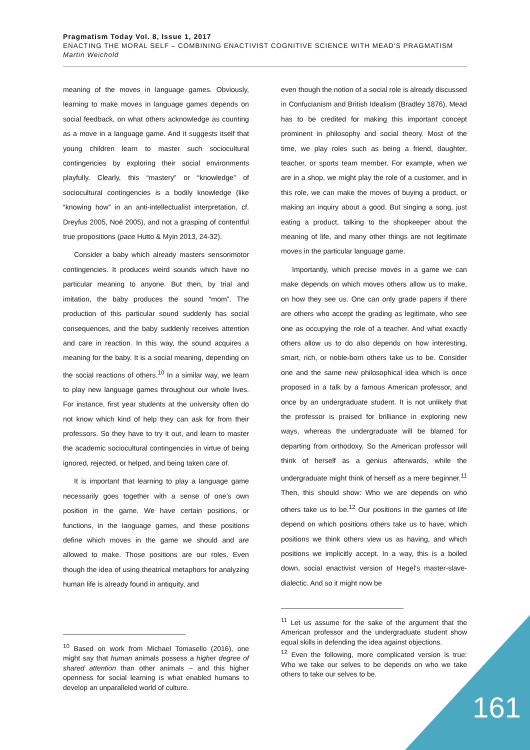Pragmatism Today Vol. 8, Issue 1, 2017
ENACTING THE MORAL SELF – COMBINING ENACTIVIST COGNITIVE SCIENCE WITH MEAD’S PRAGMATISM
Martin Weichold
meaning of the moves in language games. Obviously, learning to make moves in language games depends on social feedback, on what others acknowledge as counting as a move in a language game. And it suggests itself that young children learn to master such sociocultural contingencies by exploring their social environments playfully. Clearly, this “mastery” or “knowledge” of sociocultural contingencies is a bodily knowledge (like “knowing how” in an anti-intellectualist interpretation, cf. Dreyfus 2005, Noë 2005), and not a grasping of contentful true propositions (pace Hutto & Myin 2013, 24-32).
Consider a baby which already masters sensorimotor contingencies. It produces weird sounds which have no particular meaning to anyone. But then, by trial and imitation, the baby produces the sound “mom”. The production of this particular sound suddenly has social consequences, and the baby suddenly receives attention and care in reaction. In this way, the sound acquires a meaning for the baby. It is a social meaning, depending on the social reactions of others.<sup>10</sup> In a similar way, we learn to play new language games throughout our whole lives. For instance, first year students at the university often do not know which kind of help they can ask for from their professors. So they have to try it out, and learn to master the academic sociocultural contingencies in virtue of being ignored, rejected, or helped, and being taken care of.
It is important that learning to play a language game necessarily goes together with a sense of one’s own position in the game. We have certain positions, or functions, in the language games, and these positions define which moves in the game we should and are allowed to make. Those positions are our roles. Even though the idea of using theatrical metaphors for analyzing human life is already found in antiquity, and
<sup>10</sup> Based on work from Michael Tomasello (2016), one might say that human animals possess a higher degree of shared attention than other animals – and this higher openness for social learning is what enabled humans to develop an unparalleled world of culture.
even though the notion of a social role is already discussed in Confucianism and British Idealism (Bradley 1876), Mead has to be credited for making this important concept prominent in philosophy and social theory. Most of the time, we play roles such as being a friend, daughter, teacher, or sports team member. For example, when we are in a shop, we might play the role of a customer, and in this role, we can make the moves of buying a product, or making an inquiry about a good. But singing a song, just eating a product, talking to the shopkeeper about the meaning of life, and many other things are not legitimate moves in the particular language game.
Importantly, which precise moves in a game we can make depends on which moves others allow us to make, on how they see us. One can only grade papers if there are others who accept the grading as legitimate, who see one as occupying the role of a teacher. And what exactly others allow us to do also depends on how interesting, smart, rich, or noble-born others take us to be. Consider one and the same new philosophical idea which is once proposed in a talk by a famous American professor, and once by an undergraduate student. It is not unlikely that the professor is praised for brilliance in exploring new ways, whereas the undergraduate will be blamed for departing from orthodoxy. So the American professor will think of herself as a genius afterwards, while the undergraduate might think of herself as a mere beginner.<sup>11</sup> Then, this should show: Who we are depends on who others take us to be.<sup>12</sup> Our positions in the games of life depend on which positions others take us to have, which positions we think others view us as having, and which positions we implicitly accept. In a way, this is a boiled down, social enactivist version of Hegel’s master-slave-dialectic. And so it might now be
<sup>11</sup> Let us assume for the sake of the argument that the American professor and the undergraduate student show equal skills in defending the idea against objections.
<sup>12</sup> Even the following, more complicated version is true: Who we take our selves to be depends on who we take others to take our selves to be.
161